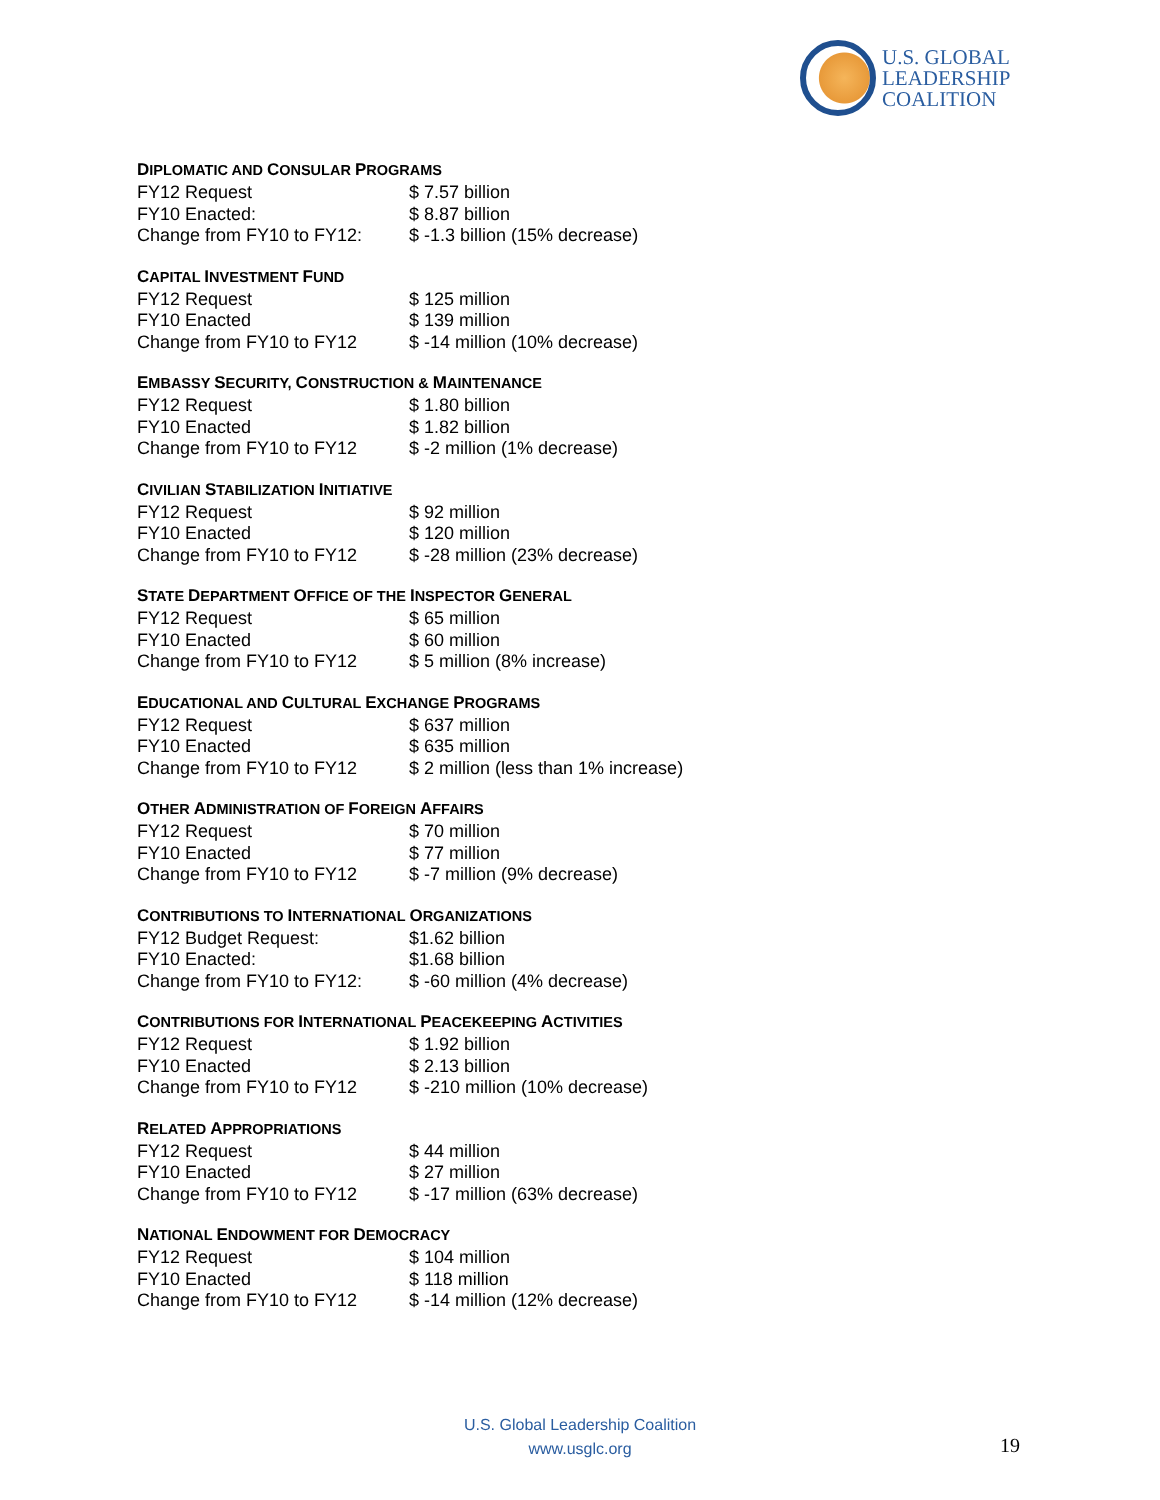U.S. GLOBAL
LEADERSHIP
COALITION
DIPLOMATIC AND CONSULAR PROGRAMS
| FY12 Request | $ 7.57 billion |
| FY10 Enacted: | $ 8.87 billion |
| Change from FY10 to FY12: | $ -1.3 billion (15% decrease) |
CAPITAL INVESTMENT FUND
| FY12 Request | $ 125 million |
| FY10 Enacted | $ 139 million |
| Change from FY10 to FY12 | $ -14 million (10% decrease) |
EMBASSY SECURITY, CONSTRUCTION & MAINTENANCE
| FY12 Request | $ 1.80 billion |
| FY10 Enacted | $ 1.82 billion |
| Change from FY10 to FY12 | $ -2 million (1% decrease) |
CIVILIAN STABILIZATION INITIATIVE
| FY12 Request | $ 92 million |
| FY10 Enacted | $ 120 million |
| Change from FY10 to FY12 | $ -28 million (23% decrease) |
STATE DEPARTMENT OFFICE OF THE INSPECTOR GENERAL
| FY12 Request | $ 65 million |
| FY10 Enacted | $ 60 million |
| Change from FY10 to FY12 | $ 5 million (8% increase) |
EDUCATIONAL AND CULTURAL EXCHANGE PROGRAMS
| FY12 Request | $ 637 million |
| FY10 Enacted | $ 635 million |
| Change from FY10 to FY12 | $ 2 million (less than 1% increase) |
OTHER ADMINISTRATION OF FOREIGN AFFAIRS
| FY12 Request | $ 70 million |
| FY10 Enacted | $ 77 million |
| Change from FY10 to FY12 | $ -7 million (9% decrease) |
CONTRIBUTIONS TO INTERNATIONAL ORGANIZATIONS
| FY12 Budget Request: | $1.62 billion |
| FY10 Enacted: | $1.68 billion |
| Change from FY10 to FY12: | $ -60 million (4% decrease) |
CONTRIBUTIONS FOR INTERNATIONAL PEACEKEEPING ACTIVITIES
| FY12 Request | $ 1.92 billion |
| FY10 Enacted | $ 2.13 billion |
| Change from FY10 to FY12 | $ -210 million (10% decrease) |
RELATED APPROPRIATIONS
| FY12 Request | $ 44 million |
| FY10 Enacted | $ 27 million |
| Change from FY10 to FY12 | $ -17 million (63% decrease) |
NATIONAL ENDOWMENT FOR DEMOCRACY
| FY12 Request | $ 104 million |
| FY10 Enacted | $ 118 million |
| Change from FY10 to FY12 | $ -14 million (12% decrease) |
U.S. Global Leadership Coalition
www.usglc.org
19